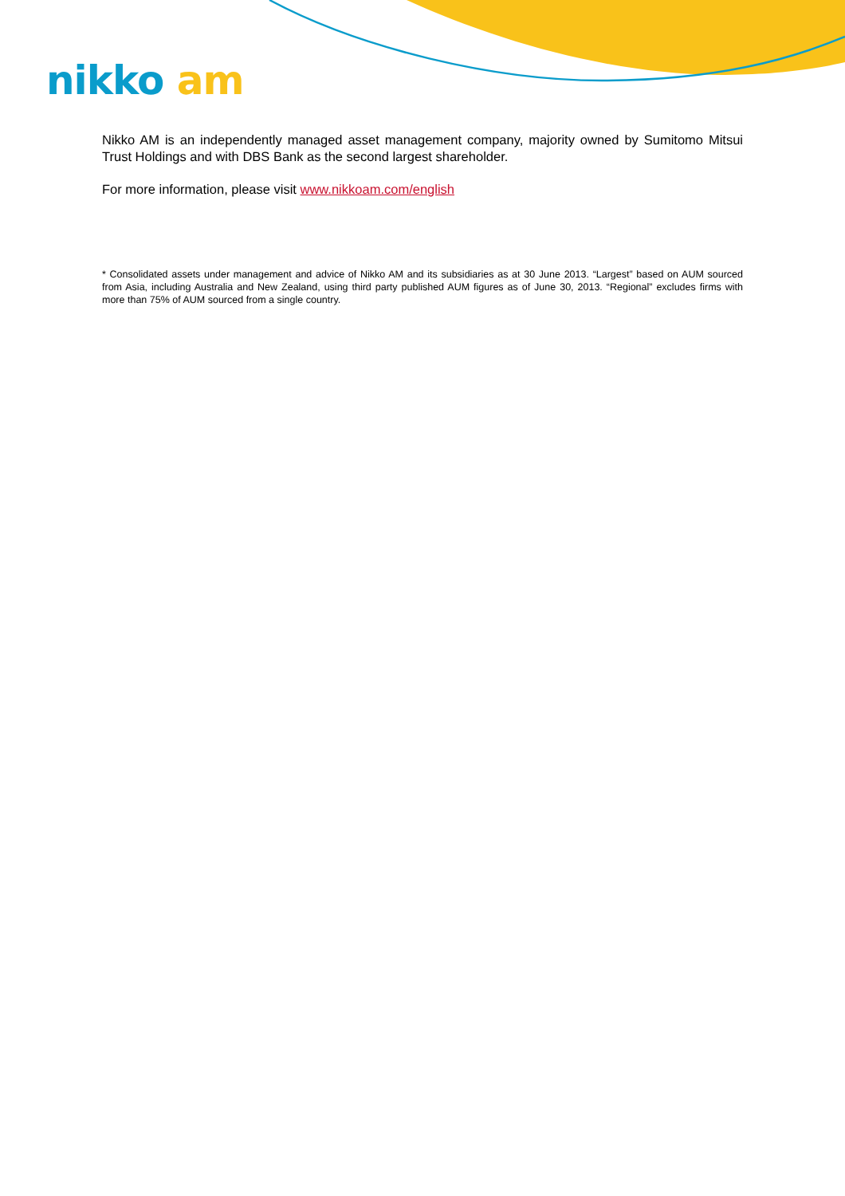nikko am
Nikko AM is an independently managed asset management company, majority owned by Sumitomo Mitsui Trust Holdings and with DBS Bank as the second largest shareholder.
For more information, please visit www.nikkoam.com/english
* Consolidated assets under management and advice of Nikko AM and its subsidiaries as at 30 June 2013. “Largest” based on AUM sourced from Asia, including Australia and New Zealand, using third party published AUM figures as of June 30, 2013. “Regional” excludes firms with more than 75% of AUM sourced from a single country.